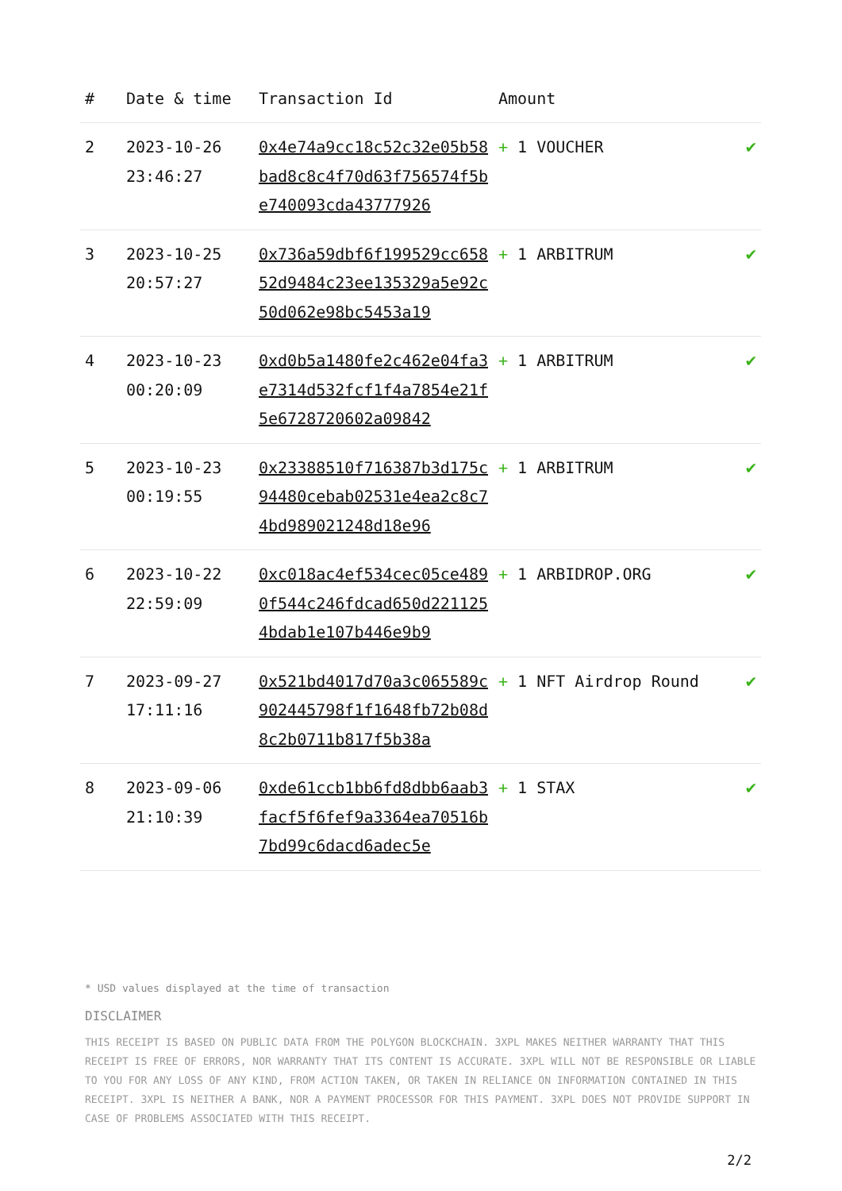| # | Date & time | Transaction Id | Amount | |
| --- | --- | --- | --- | --- |
| 2 | 2023-10-26 23:46:27 | 0x4e74a9cc18c52c32e05b58bad8c8c4f70d63f756574f5be740093cda43777926 | + 1 VOUCHER | ✔ |
| 3 | 2023-10-25 20:57:27 | 0x736a59dbf6f199529cc65852d9484c23ee135329a5e92c50d062e98bc5453a19 | + 1 ARBITRUM | ✔ |
| 4 | 2023-10-23 00:20:09 | 0xd0b5a1480fe2c462e04fa3e7314d532fcf1f4a7854e21f5e6728720602a09842 | + 1 ARBITRUM | ✔ |
| 5 | 2023-10-23 00:19:55 | 0x23388510f716387b3d175c94480cebab02531e4ea2c8c74bd989021248d18e96 | + 1 ARBITRUM | ✔ |
| 6 | 2023-10-22 22:59:09 | 0xc018ac4ef534cec05ce4890f544c246fdcad650d2211254bdab1e107b446e9b9 | + 1 ARBIDROP.ORG | ✔ |
| 7 | 2023-09-27 17:11:16 | 0x521bd4017d70a3c065589c902445798f1f1648fb72b08d8c2b0711b817f5b38a | + 1 NFT Airdrop Round | ✔ |
| 8 | 2023-09-06 21:10:39 | 0xde61ccb1bb6fd8dbb6aab3facf5f6fef9a3364ea70516b7bd99c6dacd6adec5e | + 1 STAX | ✔ |
* USD values displayed at the time of transaction
DISCLAIMER
THIS RECEIPT IS BASED ON PUBLIC DATA FROM THE POLYGON BLOCKCHAIN. 3XPL MAKES NEITHER WARRANTY THAT THIS RECEIPT IS FREE OF ERRORS, NOR WARRANTY THAT ITS CONTENT IS ACCURATE. 3XPL WILL NOT BE RESPONSIBLE OR LIABLE TO YOU FOR ANY LOSS OF ANY KIND, FROM ACTION TAKEN, OR TAKEN IN RELIANCE ON INFORMATION CONTAINED IN THIS RECEIPT. 3XPL IS NEITHER A BANK, NOR A PAYMENT PROCESSOR FOR THIS PAYMENT. 3XPL DOES NOT PROVIDE SUPPORT IN CASE OF PROBLEMS ASSOCIATED WITH THIS RECEIPT.
2/2